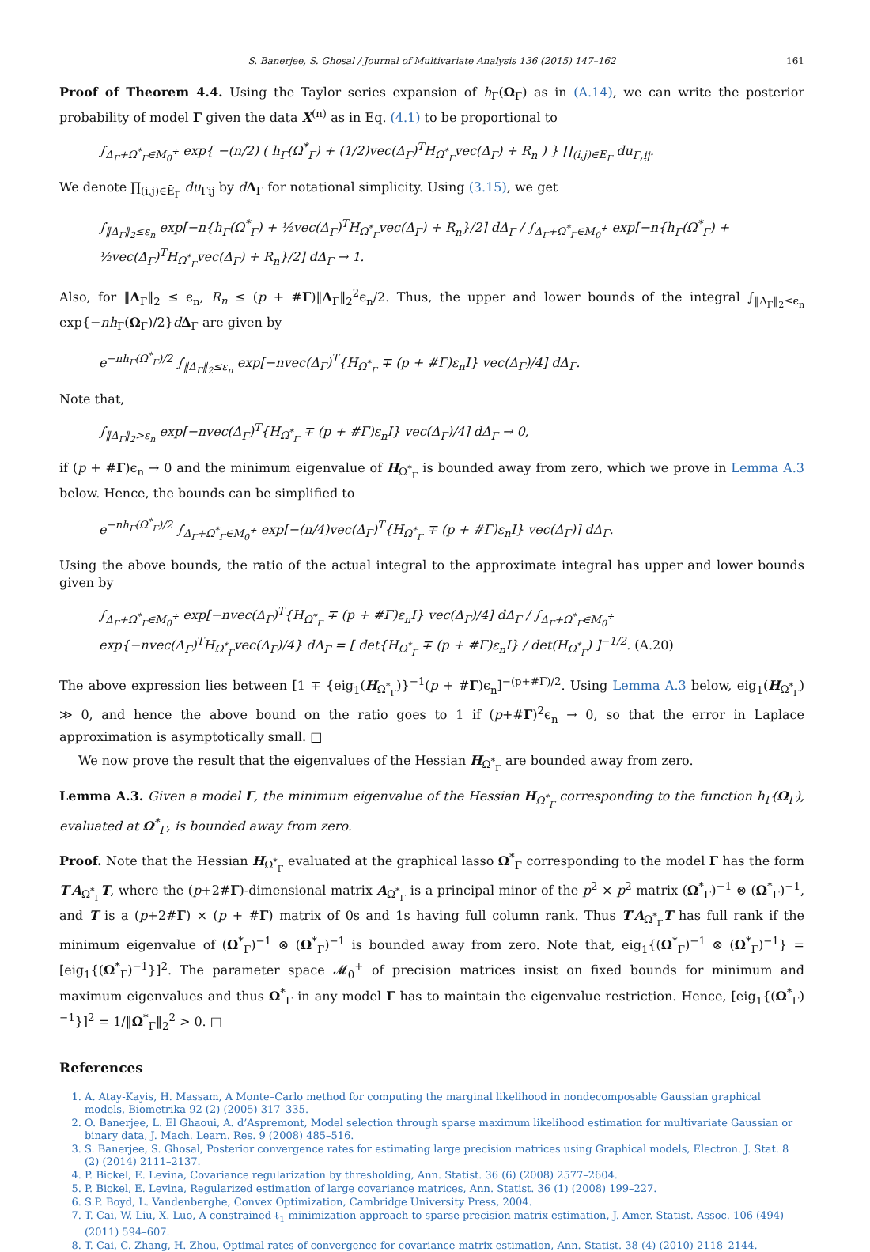S. Banerjee, S. Ghosal / Journal of Multivariate Analysis 136 (2015) 147–162 161
Proof of Theorem 4.4. Using the Taylor series expansion of h<sub>Γ</sub>(Ω<sub>Γ</sub>) as in (A.14), we can write the posterior probability of model Γ given the data X<sup>(n)</sup> as in Eq. (4.1) to be proportional to
∫<sub>Δ<sub>Γ</sub>+Ω<sup>*</sup><sub>Γ</sub>∈M<sub>0</sub><sup>+</sup></sub> exp{ −(n/2) ( h<sub>Γ</sub>(Ω<sup>*</sup><sub>Γ</sub>) + (1/2)vec(Δ<sub>Γ</sub>)<sup>T</sup>H<sub>Ω<sup>*</sup><sub>Γ</sub></sub>vec(Δ<sub>Γ</sub>) + R<sub>n</sub> ) } ∏<sub>(i,j)∈Ē<sub>Γ</sub></sub> du<sub>Γ,ij</sub>.
We denote ∏<sub>(i,j)∈Ē<sub>Γ</sub></sub> du<sub>Γij</sub> by dΔ<sub>Γ</sub> for notational simplicity. Using (3.15), we get
∫<sub>‖Δ<sub>Γ</sub>‖<sub>2</sub>≤ε<sub>n</sub></sub> exp[−n{h<sub>Γ</sub>(Ω<sup>*</sup><sub>Γ</sub>) + ½vec(Δ<sub>Γ</sub>)<sup>T</sup>H<sub>Ω<sup>*</sup><sub>Γ</sub></sub>vec(Δ<sub>Γ</sub>) + R<sub>n</sub>}/2] dΔ<sub>Γ</sub> / ∫<sub>Δ<sub>Γ</sub>+Ω<sup>*</sup><sub>Γ</sub>∈M<sub>0</sub><sup>+</sup></sub> exp[−n{h<sub>Γ</sub>(Ω<sup>*</sup><sub>Γ</sub>) + ½vec(Δ<sub>Γ</sub>)<sup>T</sup>H<sub>Ω<sup>*</sup><sub>Γ</sub></sub>vec(Δ<sub>Γ</sub>) + R<sub>n</sub>}/2] dΔ<sub>Γ</sub> → 1.
Also, for ‖Δ<sub>Γ</sub>‖<sub>2</sub> ≤ ϵ<sub>n</sub>, R<sub>n</sub> ≤ (p + #Γ)‖Δ<sub>Γ</sub>‖<sub>2</sub><sup>2</sup>ϵ<sub>n</sub>/2. Thus, the upper and lower bounds of the integral ∫<sub>‖Δ<sub>Γ</sub>‖<sub>2</sub>≤ϵ<sub>n</sub></sub> exp{−nh<sub>Γ</sub>(Ω<sub>Γ</sub>)/2}dΔ<sub>Γ</sub> are given by
e<sup>−nh<sub>Γ</sub>(Ω<sup>*</sup><sub>Γ</sub>)/2</sup> ∫<sub>‖Δ<sub>Γ</sub>‖<sub>2</sub>≤ε<sub>n</sub></sub> exp[−nvec(Δ<sub>Γ</sub>)<sup>T</sup>{H<sub>Ω<sup>*</sup><sub>Γ</sub></sub> ∓ (p + #Γ)ε<sub>n</sub>I} vec(Δ<sub>Γ</sub>)/4] dΔ<sub>Γ</sub>.
Note that,
∫<sub>‖Δ<sub>Γ</sub>‖<sub>2</sub>>ε<sub>n</sub></sub> exp[−nvec(Δ<sub>Γ</sub>)<sup>T</sup>{H<sub>Ω<sup>*</sup><sub>Γ</sub></sub> ∓ (p + #Γ)ε<sub>n</sub>I} vec(Δ<sub>Γ</sub>)/4] dΔ<sub>Γ</sub> → 0,
if (p + #Γ)ϵ<sub>n</sub> → 0 and the minimum eigenvalue of H<sub>Ω<sup>*</sup><sub>Γ</sub></sub> is bounded away from zero, which we prove in Lemma A.3 below. Hence, the bounds can be simplified to
e<sup>−nh<sub>Γ</sub>(Ω<sup>*</sup><sub>Γ</sub>)/2</sup> ∫<sub>Δ<sub>Γ</sub>+Ω<sup>*</sup><sub>Γ</sub>∈M<sub>0</sub><sup>+</sup></sub> exp[−(n/4)vec(Δ<sub>Γ</sub>)<sup>T</sup>{H<sub>Ω<sup>*</sup><sub>Γ</sub></sub> ∓ (p + #Γ)ε<sub>n</sub>I} vec(Δ<sub>Γ</sub>)] dΔ<sub>Γ</sub>.
Using the above bounds, the ratio of the actual integral to the approximate integral has upper and lower bounds given by
∫<sub>Δ<sub>Γ</sub>+Ω<sup>*</sup><sub>Γ</sub>∈M<sub>0</sub><sup>+</sup></sub> exp[−nvec(Δ<sub>Γ</sub>)<sup>T</sup>{H<sub>Ω<sup>*</sup><sub>Γ</sub></sub> ∓ (p + #Γ)ε<sub>n</sub>I} vec(Δ<sub>Γ</sub>)/4] dΔ<sub>Γ</sub> / ∫<sub>Δ<sub>Γ</sub>+Ω<sup>*</sup><sub>Γ</sub>∈M<sub>0</sub><sup>+</sup></sub> exp{−nvec(Δ<sub>Γ</sub>)<sup>T</sup>H<sub>Ω<sup>*</sup><sub>Γ</sub></sub>vec(Δ<sub>Γ</sub>)/4} dΔ<sub>Γ</sub> = [ det{H<sub>Ω<sup>*</sup><sub>Γ</sub></sub> ∓ (p + #Γ)ε<sub>n</sub>I} / det(H<sub>Ω<sup>*</sup><sub>Γ</sub></sub>) ]<sup>−1/2</sup>. (A.20)
The above expression lies between [1 ∓ {eig<sub>1</sub>(H<sub>Ω<sup>*</sup><sub>Γ</sub></sub>)}<sup>−1</sup>(p + #Γ)ϵ<sub>n</sub>]<sup>−(p+#Γ)/2</sup>. Using Lemma A.3 below, eig<sub>1</sub>(H<sub>Ω<sup>*</sup><sub>Γ</sub></sub>) ≫ 0, and hence the above bound on the ratio goes to 1 if (p+#Γ)<sup>2</sup>ϵ<sub>n</sub> → 0, so that the error in Laplace approximation is asymptotically small. □
We now prove the result that the eigenvalues of the Hessian H<sub>Ω<sup>*</sup><sub>Γ</sub></sub> are bounded away from zero.
Lemma A.3. Given a model Γ, the minimum eigenvalue of the Hessian H<sub>Ω<sup>*</sup><sub>Γ</sub></sub> corresponding to the function h<sub>Γ</sub>(Ω<sub>Γ</sub>), evaluated at Ω<sup>*</sup><sub>Γ</sub>, is bounded away from zero.
Proof. Note that the Hessian H<sub>Ω<sup>*</sup><sub>Γ</sub></sub> evaluated at the graphical lasso Ω<sup>*</sup><sub>Γ</sub> corresponding to the model Γ has the form T′A<sub>Ω<sup>*</sup><sub>Γ</sub></sub>T, where the (p+2#Γ)-dimensional matrix A<sub>Ω<sup>*</sup><sub>Γ</sub></sub> is a principal minor of the p<sup>2</sup> × p<sup>2</sup> matrix (Ω<sup>*</sup><sub>Γ</sub>)<sup>−1</sup> ⊗ (Ω<sup>*</sup><sub>Γ</sub>)<sup>−1</sup>, and T is a (p+2#Γ) × (p + #Γ) matrix of 0s and 1s having full column rank. Thus T′A<sub>Ω<sup>*</sup><sub>Γ</sub></sub>T has full rank if the minimum eigenvalue of (Ω<sup>*</sup><sub>Γ</sub>)<sup>−1</sup> ⊗ (Ω<sup>*</sup><sub>Γ</sub>)<sup>−1</sup> is bounded away from zero. Note that, eig<sub>1</sub>{(Ω<sup>*</sup><sub>Γ</sub>)<sup>−1</sup> ⊗ (Ω<sup>*</sup><sub>Γ</sub>)<sup>−1</sup>} = [eig<sub>1</sub>{(Ω<sup>*</sup><sub>Γ</sub>)<sup>−1</sup>}]<sup>2</sup>. The parameter space 𝓜<sub>0</sub><sup>+</sup> of precision matrices insist on fixed bounds for minimum and maximum eigenvalues and thus Ω<sup>*</sup><sub>Γ</sub> in any model Γ has to maintain the eigenvalue restriction. Hence, [eig<sub>1</sub>{(Ω<sup>*</sup><sub>Γ</sub>)<sup>−1</sup>}]<sup>2</sup> = 1/‖Ω<sup>*</sup><sub>Γ</sub>‖<sub>2</sub><sup>2</sup> > 0. □
References
1. A. Atay-Kayis, H. Massam, A Monte–Carlo method for computing the marginal likelihood in nondecomposable Gaussian graphical models, Biometrika 92 (2) (2005) 317–335.
2. O. Banerjee, L. El Ghaoui, A. d’Aspremont, Model selection through sparse maximum likelihood estimation for multivariate Gaussian or binary data, J. Mach. Learn. Res. 9 (2008) 485–516.
3. S. Banerjee, S. Ghosal, Posterior convergence rates for estimating large precision matrices using Graphical models, Electron. J. Stat. 8 (2) (2014) 2111–2137.
4. P. Bickel, E. Levina, Covariance regularization by thresholding, Ann. Statist. 36 (6) (2008) 2577–2604.
5. P. Bickel, E. Levina, Regularized estimation of large covariance matrices, Ann. Statist. 36 (1) (2008) 199–227.
6. S.P. Boyd, L. Vandenberghe, Convex Optimization, Cambridge University Press, 2004.
7. T. Cai, W. Liu, X. Luo, A constrained ℓ<sub>1</sub>-minimization approach to sparse precision matrix estimation, J. Amer. Statist. Assoc. 106 (494) (2011) 594–607.
8. T. Cai, C. Zhang, H. Zhou, Optimal rates of convergence for covariance matrix estimation, Ann. Statist. 38 (4) (2010) 2118–2144.